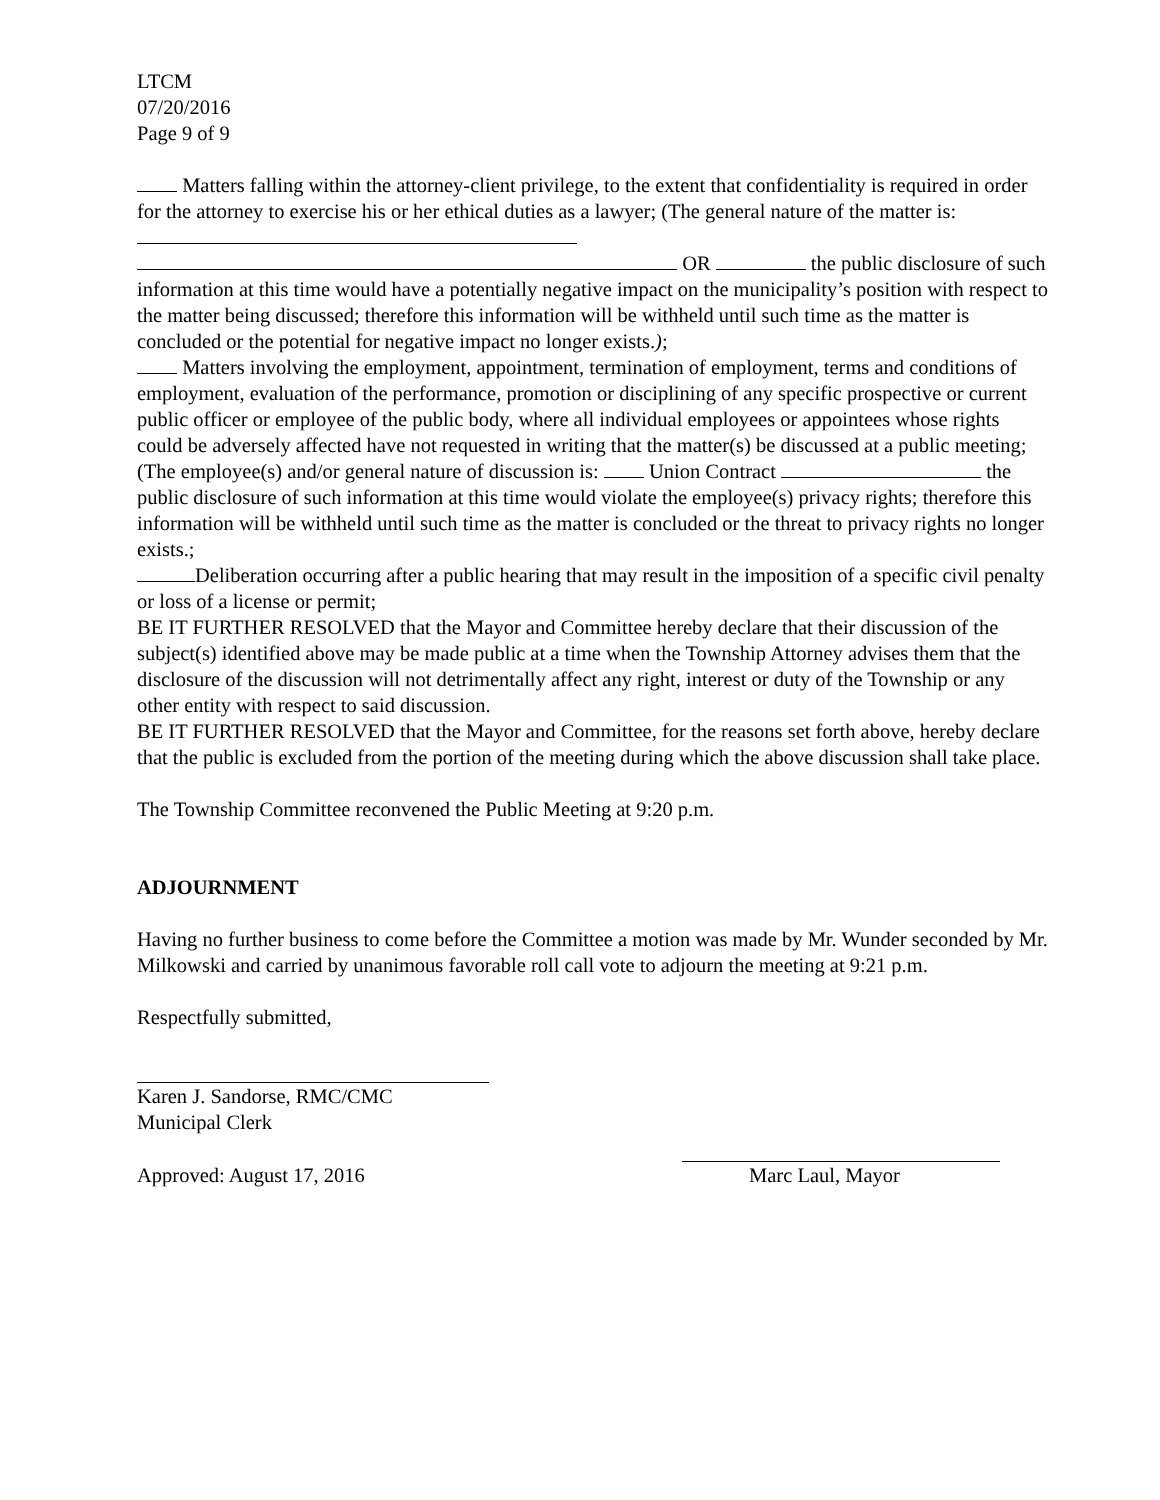LTCM
07/20/2016
Page 9 of 9
Matters falling within the attorney-client privilege, to the extent that confidentiality is required in order for the attorney to exercise his or her ethical duties as a lawyer; (The general nature of the matter is:
OR the public disclosure of such information at this time would have a potentially negative impact on the municipality’s position with respect to the matter being discussed; therefore this information will be withheld until such time as the matter is concluded or the potential for negative impact no longer exists.);
Matters involving the employment, appointment, termination of employment, terms and conditions of employment, evaluation of the performance, promotion or disciplining of any specific prospective or current public officer or employee of the public body, where all individual employees or appointees whose rights could be adversely affected have not requested in writing that the matter(s) be discussed at a public meeting; (The employee(s) and/or general nature of discussion is: Union Contract the public disclosure of such information at this time would violate the employee(s) privacy rights; therefore this information will be withheld until such time as the matter is concluded or the threat to privacy rights no longer exists.;
Deliberation occurring after a public hearing that may result in the imposition of a specific civil penalty or loss of a license or permit;
BE IT FURTHER RESOLVED that the Mayor and Committee hereby declare that their discussion of the subject(s) identified above may be made public at a time when the Township Attorney advises them that the disclosure of the discussion will not detrimentally affect any right, interest or duty of the Township or any other entity with respect to said discussion.
BE IT FURTHER RESOLVED that the Mayor and Committee, for the reasons set forth above, hereby declare that the public is excluded from the portion of the meeting during which the above discussion shall take place.
The Township Committee reconvened the Public Meeting at 9:20 p.m.
ADJOURNMENT
Having no further business to come before the Committee a motion was made by Mr. Wunder seconded by Mr. Milkowski and carried by unanimous favorable roll call vote to adjourn the meeting at 9:21 p.m.
Respectfully submitted,
Karen J. Sandorse, RMC/CMC
Municipal Clerk
Approved: August 17, 2016 Marc Laul, Mayor